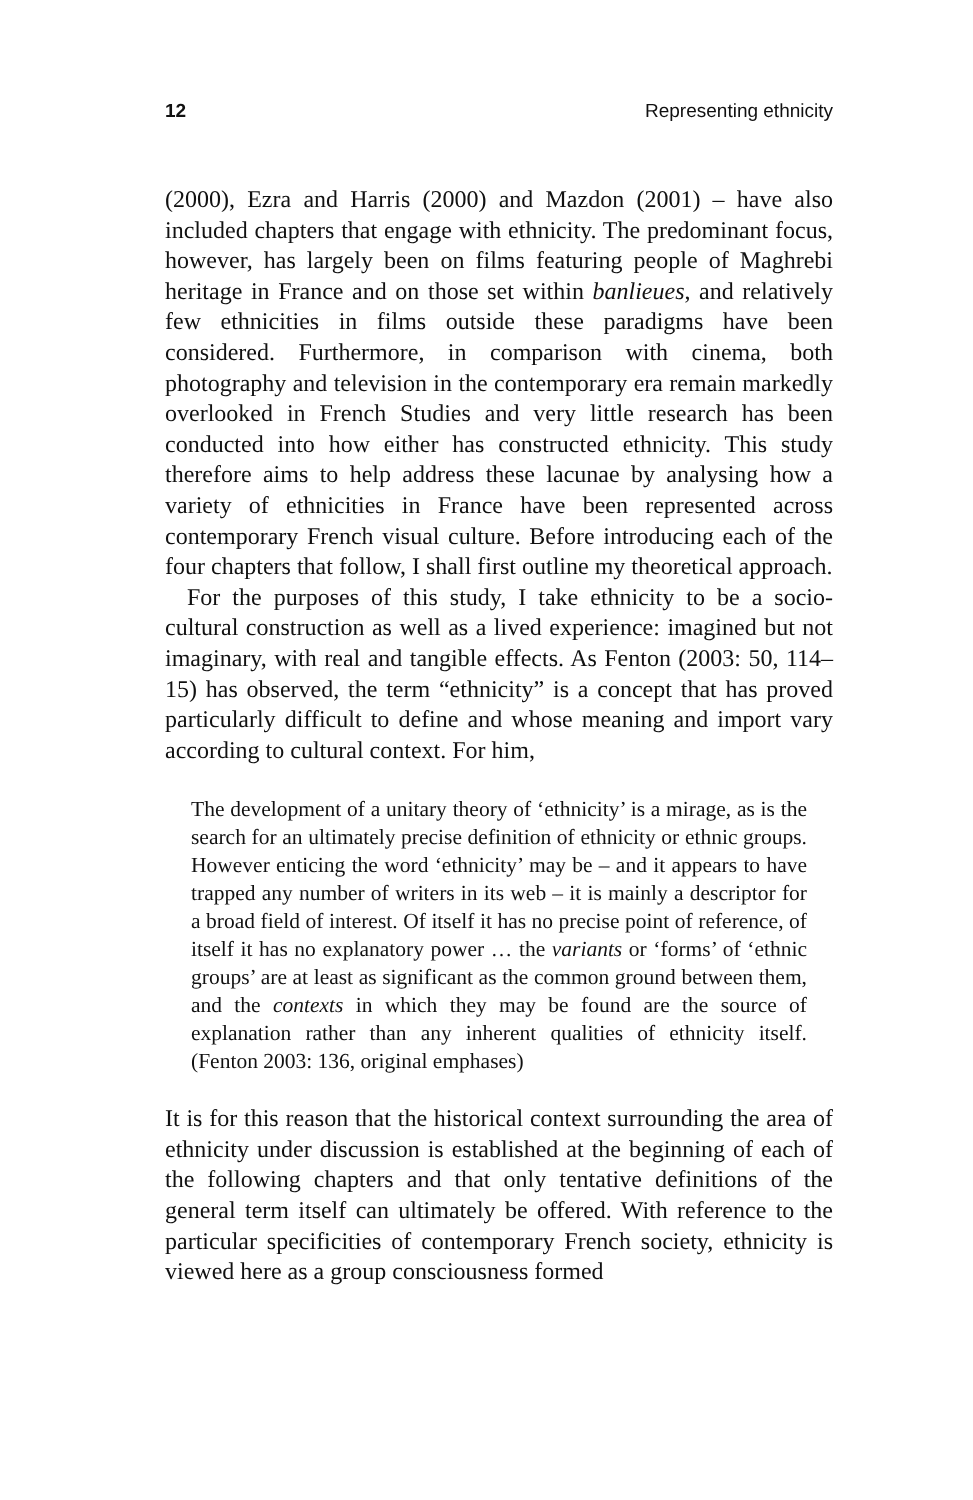12 Representing ethnicity
(2000), Ezra and Harris (2000) and Mazdon (2001) – have also included chapters that engage with ethnicity. The predominant focus, however, has largely been on films featuring people of Maghrebi heritage in France and on those set within banlieues, and relatively few ethnicities in films outside these paradigms have been considered. Furthermore, in comparison with cinema, both photography and television in the contemporary era remain markedly overlooked in French Studies and very little research has been conducted into how either has constructed ethnicity. This study therefore aims to help address these lacunae by analysing how a variety of ethnicities in France have been represented across contemporary French visual culture. Before introducing each of the four chapters that follow, I shall first outline my theoretical approach.
For the purposes of this study, I take ethnicity to be a socio-cultural construction as well as a lived experience: imagined but not imaginary, with real and tangible effects. As Fenton (2003: 50, 114–15) has observed, the term “ethnicity” is a concept that has proved particularly difficult to define and whose meaning and import vary according to cultural context. For him,
The development of a unitary theory of ‘ethnicity’ is a mirage, as is the search for an ultimately precise definition of ethnicity or ethnic groups. However enticing the word ‘ethnicity’ may be – and it appears to have trapped any number of writers in its web – it is mainly a descriptor for a broad field of interest. Of itself it has no precise point of reference, of itself it has no explanatory power … the variants or ‘forms’ of ‘ethnic groups’ are at least as significant as the common ground between them, and the contexts in which they may be found are the source of explanation rather than any inherent qualities of ethnicity itself. (Fenton 2003: 136, original emphases)
It is for this reason that the historical context surrounding the area of ethnicity under discussion is established at the beginning of each of the following chapters and that only tentative definitions of the general term itself can ultimately be offered. With reference to the particular specificities of contemporary French society, ethnicity is viewed here as a group consciousness formed